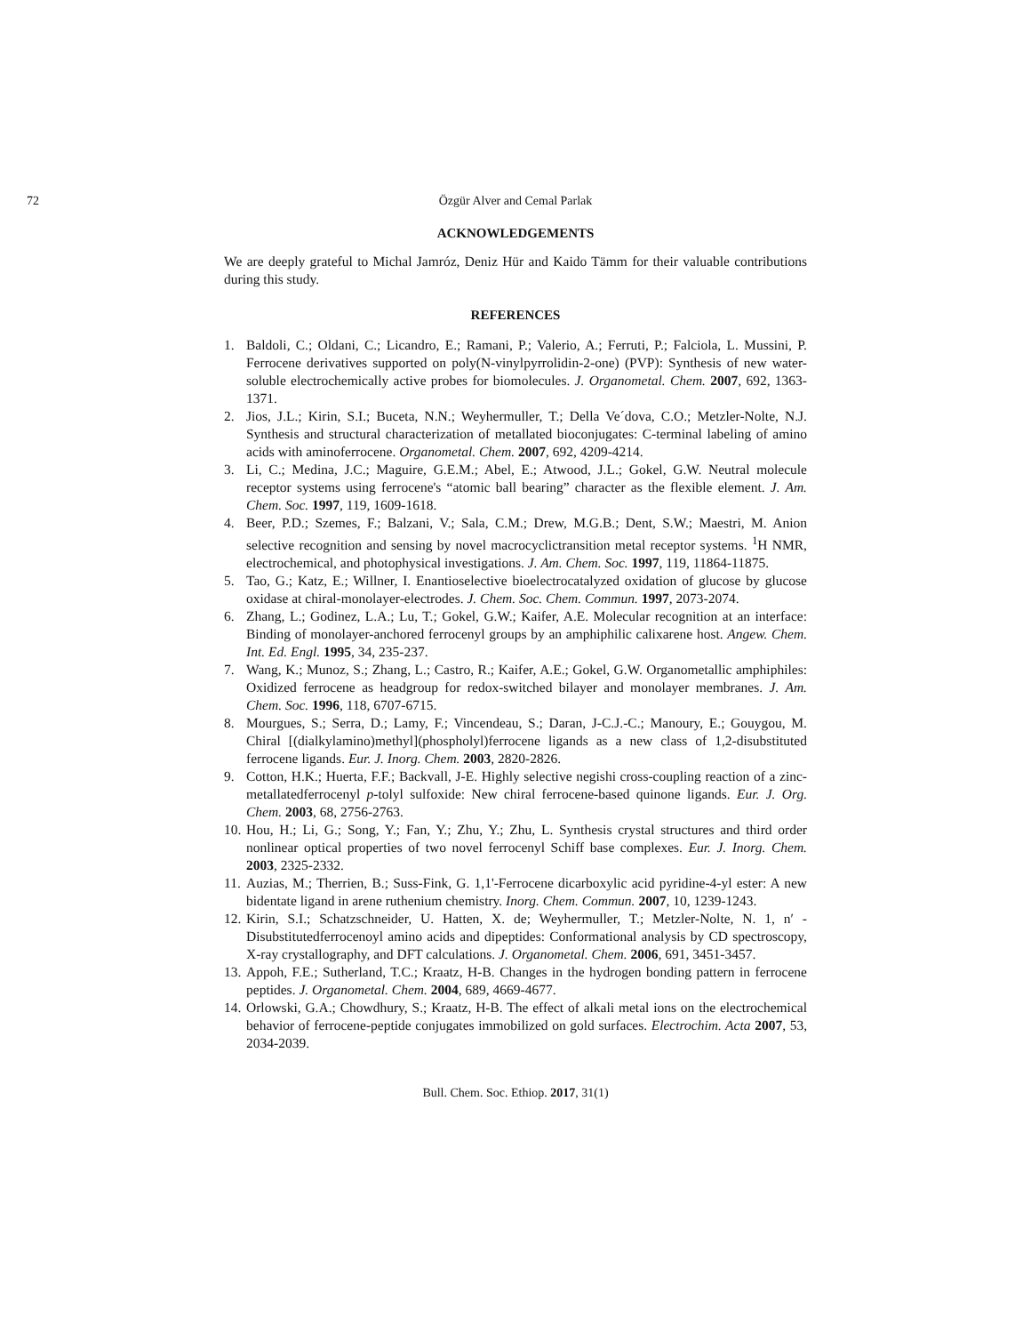72 Özgür Alver and Cemal Parlak
ACKNOWLEDGEMENTS
We are deeply grateful to Michal Jamróz, Deniz Hür and Kaido Tämm for their valuable contributions during this study.
REFERENCES
1. Baldoli, C.; Oldani, C.; Licandro, E.; Ramani, P.; Valerio, A.; Ferruti, P.; Falciola, L. Mussini, P. Ferrocene derivatives supported on poly(N-vinylpyrrolidin-2-one) (PVP): Synthesis of new water-soluble electrochemically active probes for biomolecules. J. Organometal. Chem. 2007, 692, 1363-1371.
2. Jios, J.L.; Kirin, S.I.; Buceta, N.N.; Weyhermuller, T.; Della Ve´dova, C.O.; Metzler-Nolte, N.J. Synthesis and structural characterization of metallated bioconjugates: C-terminal labeling of amino acids with aminoferrocene. Organometal. Chem. 2007, 692, 4209-4214.
3. Li, C.; Medina, J.C.; Maguire, G.E.M.; Abel, E.; Atwood, J.L.; Gokel, G.W. Neutral molecule receptor systems using ferrocene's “atomic ball bearing” character as the flexible element. J. Am. Chem. Soc. 1997, 119, 1609-1618.
4. Beer, P.D.; Szemes, F.; Balzani, V.; Sala, C.M.; Drew, M.G.B.; Dent, S.W.; Maestri, M. Anion selective recognition and sensing by novel macrocyclictransition metal receptor systems. <sup>1</sup>H NMR, electrochemical, and photophysical investigations. J. Am. Chem. Soc. 1997, 119, 11864-11875.
5. Tao, G.; Katz, E.; Willner, I. Enantioselective bioelectrocatalyzed oxidation of glucose by glucose oxidase at chiral-monolayer-electrodes. J. Chem. Soc. Chem. Commun. 1997, 2073-2074.
6. Zhang, L.; Godinez, L.A.; Lu, T.; Gokel, G.W.; Kaifer, A.E. Molecular recognition at an interface: Binding of monolayer-anchored ferrocenyl groups by an amphiphilic calixarene host. Angew. Chem. Int. Ed. Engl. 1995, 34, 235-237.
7. Wang, K.; Munoz, S.; Zhang, L.; Castro, R.; Kaifer, A.E.; Gokel, G.W. Organometallic amphiphiles: Oxidized ferrocene as headgroup for redox-switched bilayer and monolayer membranes. J. Am. Chem. Soc. 1996, 118, 6707-6715.
8. Mourgues, S.; Serra, D.; Lamy, F.; Vincendeau, S.; Daran, J-C.J.-C.; Manoury, E.; Gouygou, M. Chiral [(dialkylamino)methyl](phospholyl)ferrocene ligands as a new class of 1,2-disubstituted ferrocene ligands. Eur. J. Inorg. Chem. 2003, 2820-2826.
9. Cotton, H.K.; Huerta, F.F.; Backvall, J-E. Highly selective negishi cross-coupling reaction of a zinc-metallatedferrocenyl p-tolyl sulfoxide: New chiral ferrocene-based quinone ligands. Eur. J. Org. Chem. 2003, 68, 2756-2763.
10.
Hou, H.; Li, G.; Song, Y.; Fan, Y.; Zhu, Y.; Zhu, L. Synthesis crystal structures and third order nonlinear optical properties of two novel ferrocenyl Schiff base complexes. Eur. J. Inorg. Chem. 2003, 2325-2332.
11.
Auzias, M.; Therrien, B.; Suss-Fink, G. 1,1'-Ferrocene dicarboxylic acid pyridine-4-yl ester: A new bidentate ligand in arene ruthenium chemistry. Inorg. Chem. Commun. 2007, 10, 1239-1243.
12.
Kirin, S.I.; Schatzschneider, U. Hatten, X. de; Weyhermuller, T.; Metzler-Nolte, N. 1, n′ -Disubstitutedferrocenoyl amino acids and dipeptides: Conformational analysis by CD spectroscopy, X-ray crystallography, and DFT calculations. J. Organometal. Chem. 2006, 691, 3451-3457.
13.
Appoh, F.E.; Sutherland, T.C.; Kraatz, H-B. Changes in the hydrogen bonding pattern in ferrocene peptides. J. Organometal. Chem. 2004, 689, 4669-4677.
14.
Orlowski, G.A.; Chowdhury, S.; Kraatz, H-B. The effect of alkali metal ions on the electrochemical behavior of ferrocene-peptide conjugates immobilized on gold surfaces. Electrochim. Acta 2007, 53, 2034-2039.
Bull. Chem. Soc. Ethiop. 2017, 31(1)